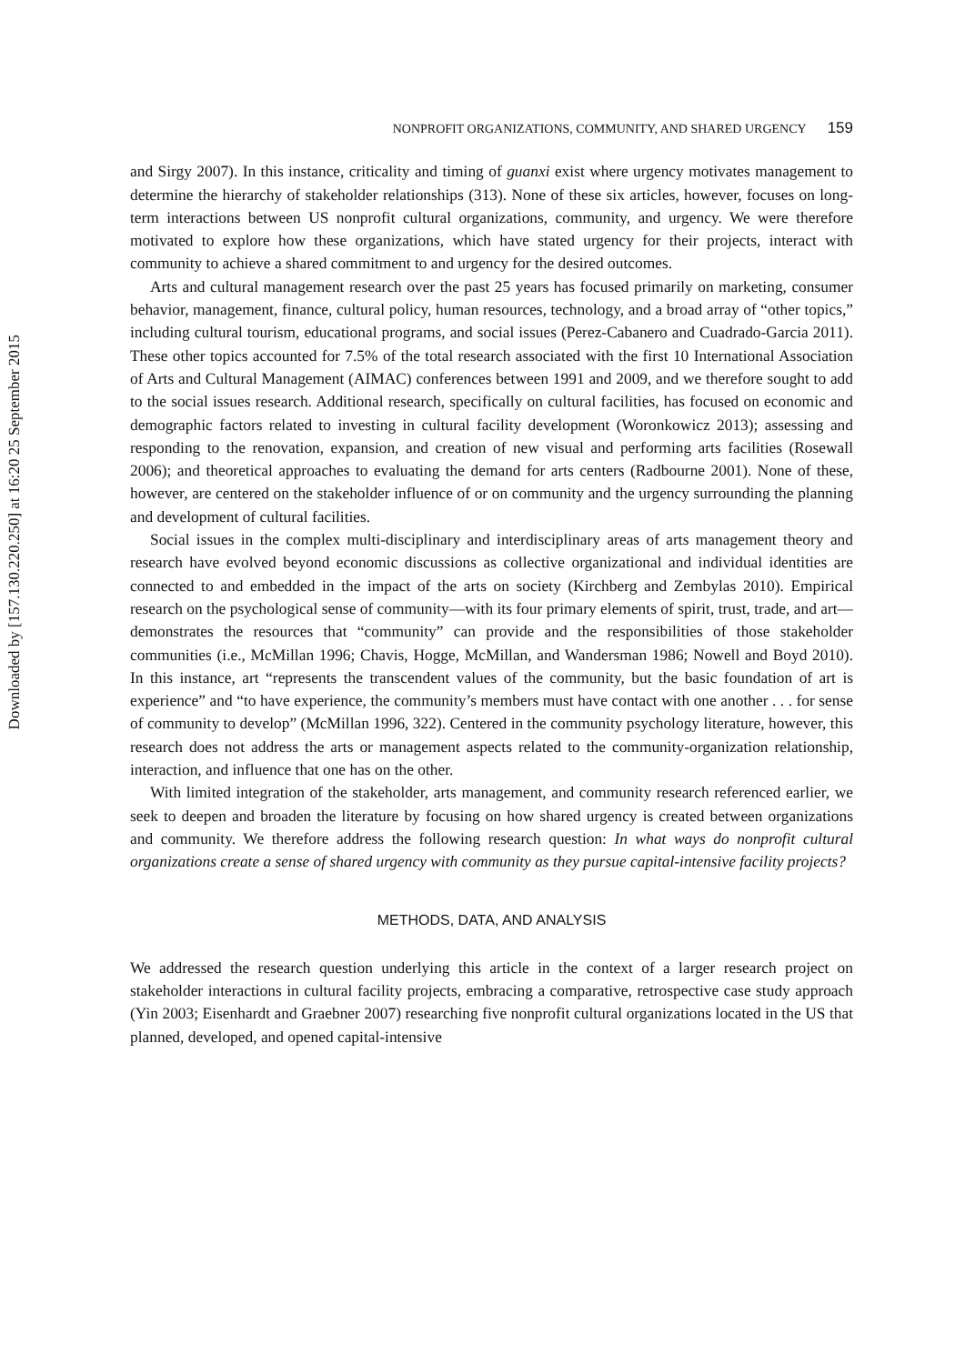Downloaded by [157.130.220.250] at 16:20 25 September 2015
NONPROFIT ORGANIZATIONS, COMMUNITY, AND SHARED URGENCY 159
and Sirgy 2007). In this instance, criticality and timing of guanxi exist where urgency motivates management to determine the hierarchy of stakeholder relationships (313). None of these six articles, however, focuses on long-term interactions between US nonprofit cultural organizations, community, and urgency. We were therefore motivated to explore how these organizations, which have stated urgency for their projects, interact with community to achieve a shared commitment to and urgency for the desired outcomes.
Arts and cultural management research over the past 25 years has focused primarily on marketing, consumer behavior, management, finance, cultural policy, human resources, technology, and a broad array of “other topics,” including cultural tourism, educational programs, and social issues (Perez-Cabanero and Cuadrado-Garcia 2011). These other topics accounted for 7.5% of the total research associated with the first 10 International Association of Arts and Cultural Management (AIMAC) conferences between 1991 and 2009, and we therefore sought to add to the social issues research. Additional research, specifically on cultural facilities, has focused on economic and demographic factors related to investing in cultural facility development (Woronkowicz 2013); assessing and responding to the renovation, expansion, and creation of new visual and performing arts facilities (Rosewall 2006); and theoretical approaches to evaluating the demand for arts centers (Radbourne 2001). None of these, however, are centered on the stakeholder influence of or on community and the urgency surrounding the planning and development of cultural facilities.
Social issues in the complex multi-disciplinary and interdisciplinary areas of arts management theory and research have evolved beyond economic discussions as collective organizational and individual identities are connected to and embedded in the impact of the arts on society (Kirchberg and Zembylas 2010). Empirical research on the psychological sense of community—with its four primary elements of spirit, trust, trade, and art—demonstrates the resources that “community” can provide and the responsibilities of those stakeholder communities (i.e., McMillan 1996; Chavis, Hogge, McMillan, and Wandersman 1986; Nowell and Boyd 2010). In this instance, art “represents the transcendent values of the community, but the basic foundation of art is experience” and “to have experience, the community’s members must have contact with one another . . . for sense of community to develop” (McMillan 1996, 322). Centered in the community psychology literature, however, this research does not address the arts or management aspects related to the community-organization relationship, interaction, and influence that one has on the other.
With limited integration of the stakeholder, arts management, and community research referenced earlier, we seek to deepen and broaden the literature by focusing on how shared urgency is created between organizations and community. We therefore address the following research question: In what ways do nonprofit cultural organizations create a sense of shared urgency with community as they pursue capital-intensive facility projects?
METHODS, DATA, AND ANALYSIS
We addressed the research question underlying this article in the context of a larger research project on stakeholder interactions in cultural facility projects, embracing a comparative, retrospective case study approach (Yin 2003; Eisenhardt and Graebner 2007) researching five nonprofit cultural organizations located in the US that planned, developed, and opened capital-intensive